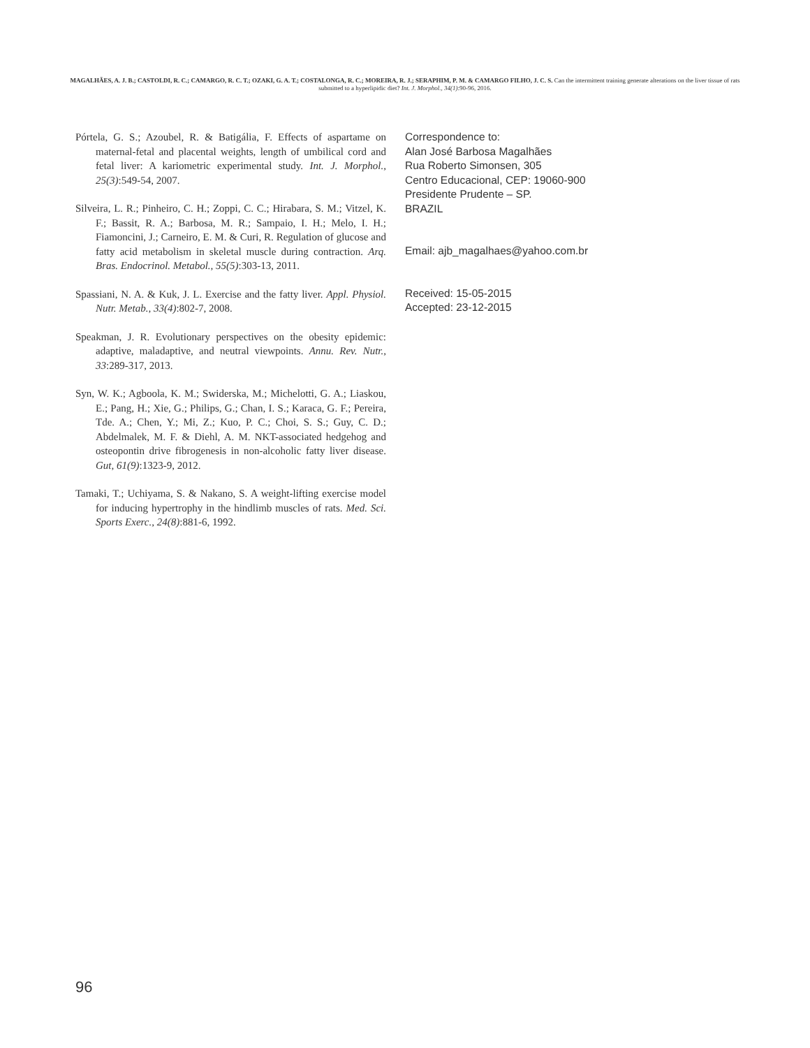MAGALHÃES, A. J. B.; CASTOLDI, R. C.; CAMARGO, R. C. T.; OZAKI, G. A. T.; COSTALONGA, R. C.; MOREIRA, R. J.; SERAPHIM, P. M. & CAMARGO FILHO, J. C. S. Can the intermittent training generate alterations on the liver tissue of rats submitted to a hyperlipidic diet? Int. J. Morphol., 34(1):90-96, 2016.
Pórtela, G. S.; Azoubel, R. & Batigália, F. Effects of aspartame on maternal-fetal and placental weights, length of umbilical cord and fetal liver: A kariometric experimental study. Int. J. Morphol., 25(3):549-54, 2007.
Silveira, L. R.; Pinheiro, C. H.; Zoppi, C. C.; Hirabara, S. M.; Vitzel, K. F.; Bassit, R. A.; Barbosa, M. R.; Sampaio, I. H.; Melo, I. H.; Fiamoncini, J.; Carneiro, E. M. & Curi, R. Regulation of glucose and fatty acid metabolism in skeletal muscle during contraction. Arq. Bras. Endocrinol. Metabol., 55(5):303-13, 2011.
Spassiani, N. A. & Kuk, J. L. Exercise and the fatty liver. Appl. Physiol. Nutr. Metab., 33(4):802-7, 2008.
Speakman, J. R. Evolutionary perspectives on the obesity epidemic: adaptive, maladaptive, and neutral viewpoints. Annu. Rev. Nutr., 33:289-317, 2013.
Syn, W. K.; Agboola, K. M.; Swiderska, M.; Michelotti, G. A.; Liaskou, E.; Pang, H.; Xie, G.; Philips, G.; Chan, I. S.; Karaca, G. F.; Pereira, Tde. A.; Chen, Y.; Mi, Z.; Kuo, P. C.; Choi, S. S.; Guy, C. D.; Abdelmalek, M. F. & Diehl, A. M. NKT-associated hedgehog and osteopontin drive fibrogenesis in non-alcoholic fatty liver disease. Gut, 61(9):1323-9, 2012.
Tamaki, T.; Uchiyama, S. & Nakano, S. A weight-lifting exercise model for inducing hypertrophy in the hindlimb muscles of rats. Med. Sci. Sports Exerc., 24(8):881-6, 1992.
Correspondence to:
Alan José Barbosa Magalhães
Rua Roberto Simonsen, 305
Centro Educacional, CEP: 19060-900
Presidente Prudente – SP.
BRAZIL
Email: ajb_magalhaes@yahoo.com.br
Received: 15-05-2015
Accepted: 23-12-2015
96